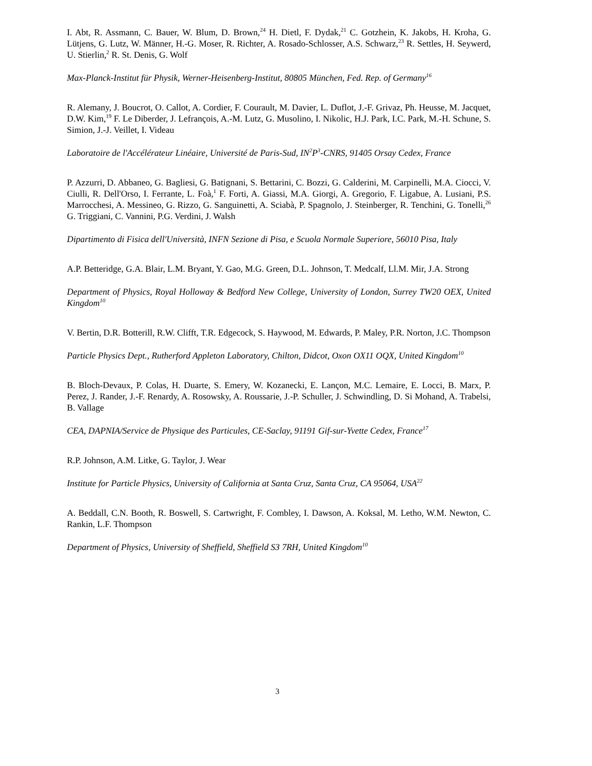I. Abt, R. Assmann, C. Bauer, W. Blum, D. Brown,<sup>24</sup> H. Dietl, F. Dydak,<sup>21</sup> C. Gotzhein, K. Jakobs, H. Kroha, G. Lütjens, G. Lutz, W. Männer, H.-G. Moser, R. Richter, A. Rosado-Schlosser, A.S. Schwarz,<sup>23</sup> R. Settles, H. Seywerd, U. Stierlin,<sup>2</sup> R. St. Denis, G. Wolf
Max-Planck-Institut für Physik, Werner-Heisenberg-Institut, 80805 München, Fed. Rep. of Germany<sup>16</sup>
R. Alemany, J. Boucrot, O. Callot, A. Cordier, F. Courault, M. Davier, L. Duflot, J.-F. Grivaz, Ph. Heusse, M. Jacquet, D.W. Kim,<sup>19</sup> F. Le Diberder, J. Lefrançois, A.-M. Lutz, G. Musolino, I. Nikolic, H.J. Park, I.C. Park, M.-H. Schune, S. Simion, J.-J. Veillet, I. Videau
Laboratoire de l'Accélérateur Linéaire, Université de Paris-Sud, IN<sup>2</sup>P<sup>3</sup>-CNRS, 91405 Orsay Cedex, France
P. Azzurri, D. Abbaneo, G. Bagliesi, G. Batignani, S. Bettarini, C. Bozzi, G. Calderini, M. Carpinelli, M.A. Ciocci, V. Ciulli, R. Dell'Orso, I. Ferrante, L. Foà,<sup>1</sup> F. Forti, A. Giassi, M.A. Giorgi, A. Gregorio, F. Ligabue, A. Lusiani, P.S. Marrocchesi, A. Messineo, G. Rizzo, G. Sanguinetti, A. Sciabà, P. Spagnolo, J. Steinberger, R. Tenchini, G. Tonelli,<sup>26</sup> G. Triggiani, C. Vannini, P.G. Verdini, J. Walsh
Dipartimento di Fisica dell'Università, INFN Sezione di Pisa, e Scuola Normale Superiore, 56010 Pisa, Italy
A.P. Betteridge, G.A. Blair, L.M. Bryant, Y. Gao, M.G. Green, D.L. Johnson, T. Medcalf, Ll.M. Mir, J.A. Strong
Department of Physics, Royal Holloway & Bedford New College, University of London, Surrey TW20 OEX, United Kingdom<sup>10</sup>
V. Bertin, D.R. Botterill, R.W. Clifft, T.R. Edgecock, S. Haywood, M. Edwards, P. Maley, P.R. Norton, J.C. Thompson
Particle Physics Dept., Rutherford Appleton Laboratory, Chilton, Didcot, Oxon OX11 OQX, United Kingdom<sup>10</sup>
B. Bloch-Devaux, P. Colas, H. Duarte, S. Emery, W. Kozanecki, E. Lançon, M.C. Lemaire, E. Locci, B. Marx, P. Perez, J. Rander, J.-F. Renardy, A. Rosowsky, A. Roussarie, J.-P. Schuller, J. Schwindling, D. Si Mohand, A. Trabelsi, B. Vallage
CEA, DAPNIA/Service de Physique des Particules, CE-Saclay, 91191 Gif-sur-Yvette Cedex, France<sup>17</sup>
R.P. Johnson, A.M. Litke, G. Taylor, J. Wear
Institute for Particle Physics, University of California at Santa Cruz, Santa Cruz, CA 95064, USA<sup>22</sup>
A. Beddall, C.N. Booth, R. Boswell, S. Cartwright, F. Combley, I. Dawson, A. Koksal, M. Letho, W.M. Newton, C. Rankin, L.F. Thompson
Department of Physics, University of Sheffield, Sheffield S3 7RH, United Kingdom<sup>10</sup>
3